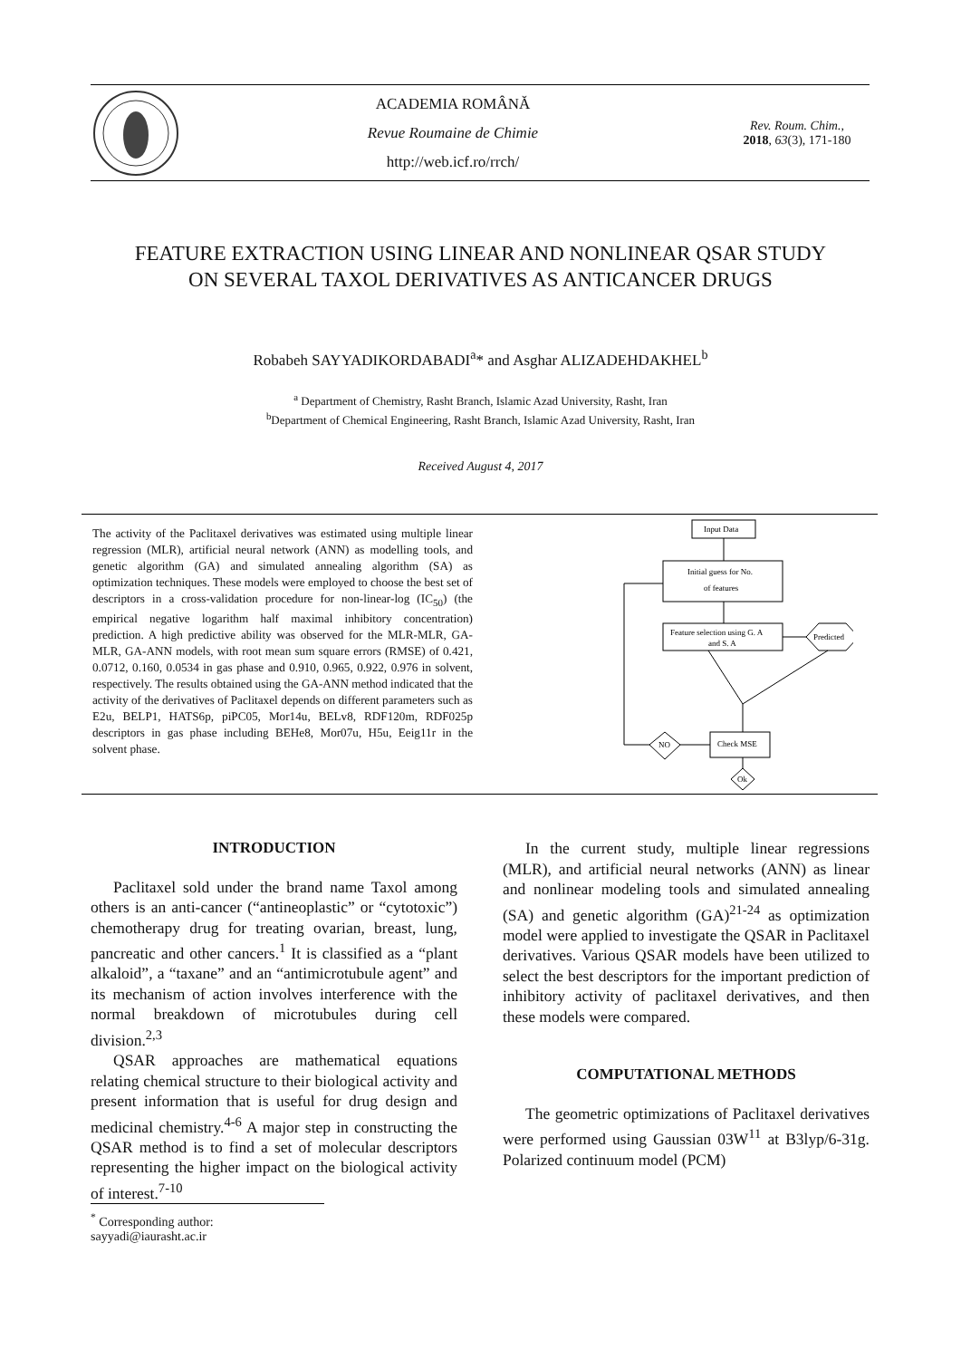ACADEMIA ROMÂNĂ
Revue Roumaine de Chimie
http://web.icf.ro/rrch/
Rev. Roum. Chim.,
2018, 63(3), 171-180
FEATURE EXTRACTION USING LINEAR AND NONLINEAR QSAR STUDY
ON SEVERAL TAXOL DERIVATIVES AS ANTICANCER DRUGS
Robabeh SAYYADIKORDABADI<sup>a</sup>* and Asghar ALIZADEHDAKHEL<sup>b</sup>
<sup>a</sup> Department of Chemistry, Rasht Branch, Islamic Azad University, Rasht, Iran
<sup>b</sup> Department of Chemical Engineering, Rasht Branch, Islamic Azad University, Rasht, Iran
Received August 4, 2017
The activity of the Paclitaxel derivatives was estimated using multiple linear regression (MLR), artificial neural network (ANN) as modelling tools, and genetic algorithm (GA) and simulated annealing algorithm (SA) as optimization techniques. These models were employed to choose the best set of descriptors in a cross-validation procedure for non-linear-log (IC<sub>50</sub>) (the empirical negative logarithm half maximal inhibitory concentration) prediction. A high predictive ability was observed for the MLR-MLR, GA-MLR, GA-ANN models, with root mean sum square errors (RMSE) of 0.421, 0.0712, 0.160, 0.0534 in gas phase and 0.910, 0.965, 0.922, 0.976 in solvent, respectively. The results obtained using the GA-ANN method indicated that the activity of the derivatives of Paclitaxel depends on different parameters such as E2u, BELP1, HATS6p, piPC05, Mor14u, BELv8, RDF120m, RDF025p descriptors in gas phase including BEHe8, Mor07u, H5u, Eeig11r in the solvent phase.
Input Data
Initial guess for No.
of features
Feature selection using G. A
and S. A
Predicted
Check MSE
NO
Ok
INTRODUCTION
Paclitaxel sold under the brand name Taxol among others is an anti-cancer (“antineoplastic” or “cytotoxic”) chemotherapy drug for treating ovarian, breast, lung, pancreatic and other cancers.<sup>1</sup> It is classified as a “plant alkaloid”, a “taxane” and an “antimicrotubule agent” and its mechanism of action involves interference with the normal breakdown of microtubules during cell division.<sup>2,3</sup>
QSAR approaches are mathematical equations relating chemical structure to their biological activity and present information that is useful for drug design and medicinal chemistry.<sup>4-6</sup> A major step in constructing the QSAR method is to find a set of molecular descriptors representing the higher impact on the biological activity of interest.<sup>7-10</sup>
In the current study, multiple linear regressions (MLR), and artificial neural networks (ANN) as linear and nonlinear modeling tools and simulated annealing (SA) and genetic algorithm (GA)<sup>21-24</sup> as optimization model were applied to investigate the QSAR in Paclitaxel derivatives. Various QSAR models have been utilized to select the best descriptors for the important prediction of inhibitory activity of paclitaxel derivatives, and then these models were compared.
COMPUTATIONAL METHODS
The geometric optimizations of Paclitaxel derivatives were performed using Gaussian 03W<sup>11</sup> at B3lyp/6-31g. Polarized continuum model (PCM)
<sup>*</sup> Corresponding author: sayyadi@iaurasht.ac.ir